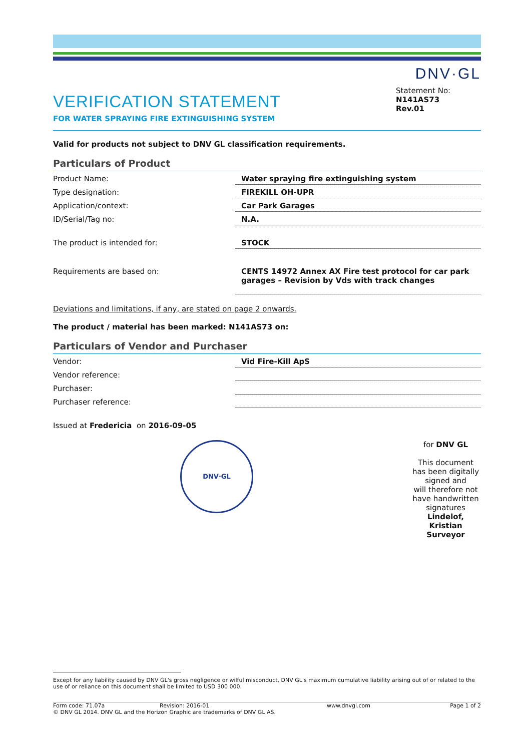DNV·GL
VERIFICATION STATEMENT
FOR WATER SPRAYING FIRE EXTINGUISHING SYSTEM
Statement No:
N141AS73
Rev.01
Valid for products not subject to DNV GL classification requirements.
Particulars of Product
| Product Name: | Water spraying fire extinguishing system |
| Type designation: | FIREKILL OH-UPR |
| Application/context: | Car Park Garages |
| ID/Serial/Tag no: | N.A. |
| The product is intended for: | STOCK |
| Requirements are based on: | CENTS 14972 Annex AX Fire test protocol for car park garages – Revision by Vds with track changes |
Deviations and limitations, if any, are stated on page 2 onwards.
The product / material has been marked: N141AS73 on:
Particulars of Vendor and Purchaser
| Vendor: | Vid Fire-Kill ApS |
| Vendor reference: | |
| Purchaser: | |
| Purchaser reference: | |
Issued at Fredericia on 2016-09-05
DNV·GL
for DNV GL
This document has been digitally signed and
will therefore not have handwritten signatures
Lindelof, Kristian
Surveyor
Except for any liability caused by DNV GL's gross negligence or wilful misconduct, DNV GL's maximum cumulative liability arising out of or related to the use of or reliance on this document shall be limited to USD 300 000.
Form code: 71.07a Revision: 2016-01 www.dnvgl.com Page 1 of 2
© DNV GL 2014. DNV GL and the Horizon Graphic are trademarks of DNV GL AS.